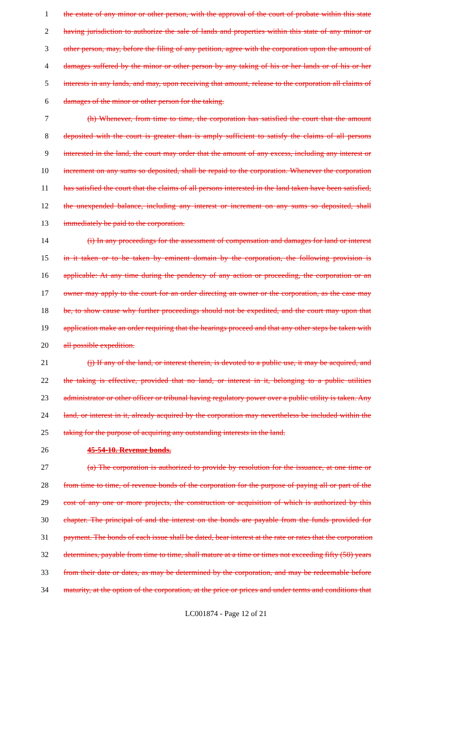1 the estate of any minor or other person, with the approval of the court of probate within this state
2 having jurisdiction to authorize the sale of lands and properties within this state of any minor or
3 other person, may, before the filing of any petition, agree with the corporation upon the amount of
4 damages suffered by the minor or other person by any taking of his or her lands or of his or her
5 interests in any lands, and may, upon receiving that amount, release to the corporation all claims of
6 damages of the minor or other person for the taking.
7 (h) Whenever, from time to time, the corporation has satisfied the court that the amount
8 deposited with the court is greater than is amply sufficient to satisfy the claims of all persons
9 interested in the land, the court may order that the amount of any excess, including any interest or
10 increment on any sums so deposited, shall be repaid to the corporation. Whenever the corporation
11 has satisfied the court that the claims of all persons interested in the land taken have been satisfied,
12 the unexpended balance, including any interest or increment on any sums so deposited, shall
13 immediately be paid to the corporation.
14 (i) In any proceedings for the assessment of compensation and damages for land or interest
15 in it taken or to be taken by eminent domain by the corporation, the following provision is
16 applicable: At any time during the pendency of any action or proceeding, the corporation or an
17 owner may apply to the court for an order directing an owner or the corporation, as the case may
18 be, to show cause why further proceedings should not be expedited, and the court may upon that
19 application make an order requiring that the hearings proceed and that any other steps be taken with
20 all possible expedition.
21 (j) If any of the land, or interest therein, is devoted to a public use, it may be acquired, and
22 the taking is effective, provided that no land, or interest in it, belonging to a public utilities
23 administrator or other officer or tribunal having regulatory power over a public utility is taken. Any
24 land, or interest in it, already acquired by the corporation may nevertheless be included within the
25 taking for the purpose of acquiring any outstanding interests in the land.
26 45-54-10. Revenue bonds.
27 (a) The corporation is authorized to provide by resolution for the issuance, at one time or
28 from time to time, of revenue bonds of the corporation for the purpose of paying all or part of the
29 cost of any one or more projects, the construction or acquisition of which is authorized by this
30 chapter. The principal of and the interest on the bonds are payable from the funds provided for
31 payment. The bonds of each issue shall be dated, bear interest at the rate or rates that the corporation
32 determines, payable from time to time, shall mature at a time or times not exceeding fifty (50) years
33 from their date or dates, as may be determined by the corporation, and may be redeemable before
34 maturity, at the option of the corporation, at the price or prices and under terms and conditions that
LC001874 - Page 12 of 21